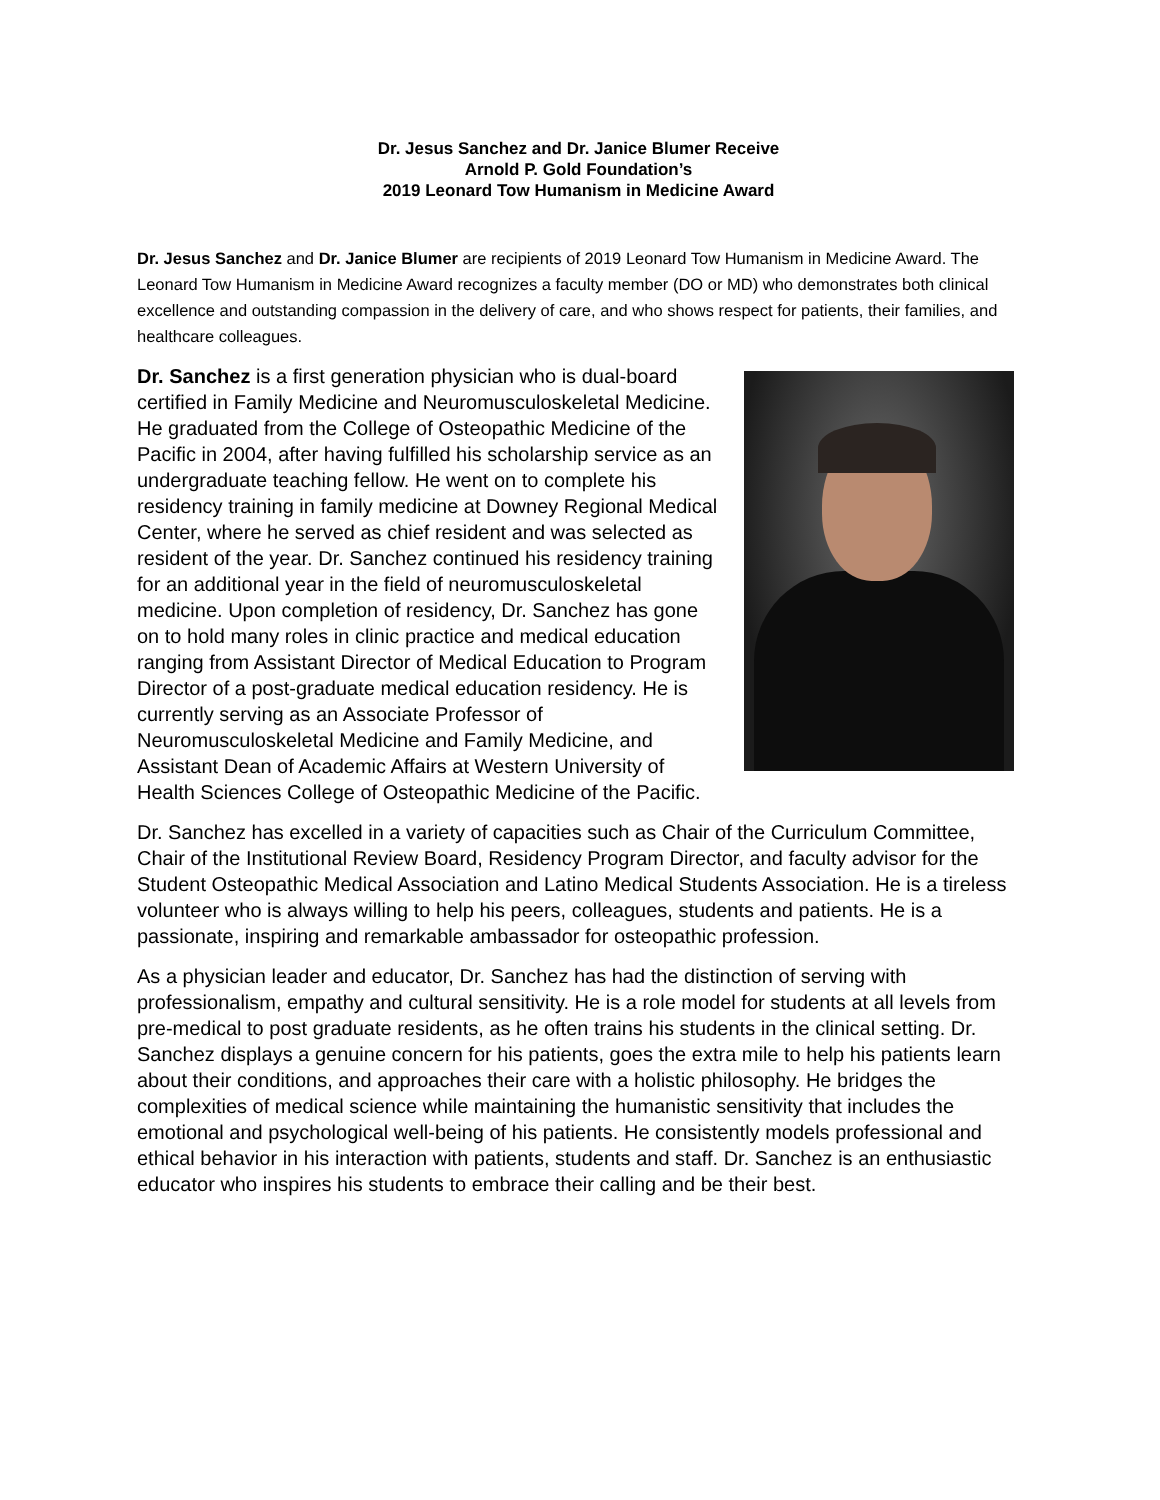Dr. Jesus Sanchez and Dr. Janice Blumer Receive
Arnold P. Gold Foundation’s
2019 Leonard Tow Humanism in Medicine Award
Dr. Jesus Sanchez and Dr. Janice Blumer are recipients of 2019 Leonard Tow Humanism in Medicine Award. The Leonard Tow Humanism in Medicine Award recognizes a faculty member (DO or MD) who demonstrates both clinical excellence and outstanding compassion in the delivery of care, and who shows respect for patients, their families, and healthcare colleagues.
Dr. Sanchez is a first generation physician who is dual-board certified in Family Medicine and Neuromusculoskeletal Medicine. He graduated from the College of Osteopathic Medicine of the Pacific in 2004, after having fulfilled his scholarship service as an undergraduate teaching fellow. He went on to complete his residency training in family medicine at Downey Regional Medical Center, where he served as chief resident and was selected as resident of the year. Dr. Sanchez continued his residency training for an additional year in the field of neuromusculoskeletal medicine. Upon completion of residency, Dr. Sanchez has gone on to hold many roles in clinic practice and medical education ranging from Assistant Director of Medical Education to Program Director of a post-graduate medical education residency. He is currently serving as an Associate Professor of Neuromusculoskeletal Medicine and Family Medicine, and Assistant Dean of Academic Affairs at Western University of Health Sciences College of Osteopathic Medicine of the Pacific.
Dr. Sanchez has excelled in a variety of capacities such as Chair of the Curriculum Committee, Chair of the Institutional Review Board, Residency Program Director, and faculty advisor for the Student Osteopathic Medical Association and Latino Medical Students Association. He is a tireless volunteer who is always willing to help his peers, colleagues, students and patients. He is a passionate, inspiring and remarkable ambassador for osteopathic profession.
As a physician leader and educator, Dr. Sanchez has had the distinction of serving with professionalism, empathy and cultural sensitivity. He is a role model for students at all levels from pre-medical to post graduate residents, as he often trains his students in the clinical setting. Dr. Sanchez displays a genuine concern for his patients, goes the extra mile to help his patients learn about their conditions, and approaches their care with a holistic philosophy. He bridges the complexities of medical science while maintaining the humanistic sensitivity that includes the emotional and psychological well-being of his patients. He consistently models professional and ethical behavior in his interaction with patients, students and staff. Dr. Sanchez is an enthusiastic educator who inspires his students to embrace their calling and be their best.